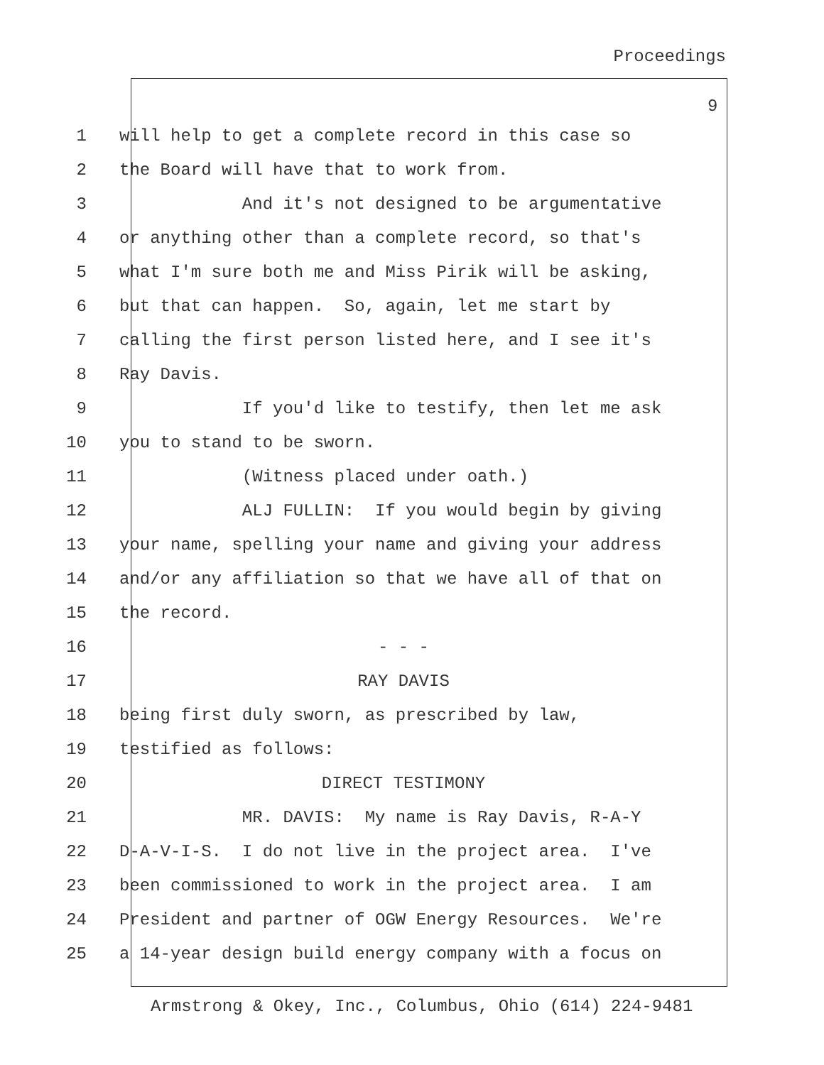Proceedings
9
1 will help to get a complete record in this case so
2 the Board will have that to work from.
3 And it's not designed to be argumentative
4 or anything other than a complete record, so that's
5 what I'm sure both me and Miss Pirik will be asking,
6 but that can happen. So, again, let me start by
7 calling the first person listed here, and I see it's
8 Ray Davis.
9 If you'd like to testify, then let me ask
10 you to stand to be sworn.
11 (Witness placed under oath.)
12 ALJ FULLIN: If you would begin by giving
13 your name, spelling your name and giving your address
14 and/or any affiliation so that we have all of that on
15 the record.
16 - - -
17 RAY DAVIS
18 being first duly sworn, as prescribed by law,
19 testified as follows:
20 DIRECT TESTIMONY
21 MR. DAVIS: My name is Ray Davis, R-A-Y
22 D-A-V-I-S. I do not live in the project area. I've
23 been commissioned to work in the project area. I am
24 President and partner of OGW Energy Resources. We're
25 a 14-year design build energy company with a focus on
Armstrong & Okey, Inc., Columbus, Ohio (614) 224-9481